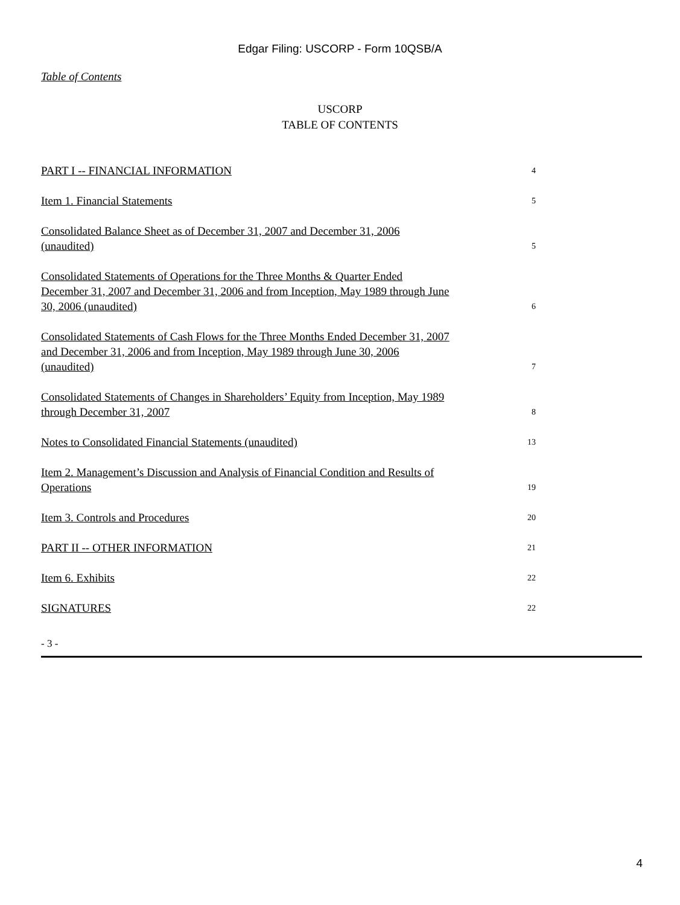Edgar Filing: USCORP - Form 10QSB/A
Table of Contents
USCORP
TABLE OF CONTENTS
| PART I -- FINANCIAL INFORMATION | 4 |
| Item 1. Financial Statements | 5 |
| Consolidated Balance Sheet as of December 31, 2007 and December 31, 2006 (unaudited) | 5 |
| Consolidated Statements of Operations for the Three Months & Quarter Ended December 31, 2007 and December 31, 2006 and from Inception, May 1989 through June 30, 2006 (unaudited) | 6 |
| Consolidated Statements of Cash Flows for the Three Months Ended December 31, 2007 and December 31, 2006 and from Inception, May 1989 through June 30, 2006 (unaudited) | 7 |
| Consolidated Statements of Changes in Shareholders’ Equity from Inception, May 1989 through December 31, 2007 | 8 |
| Notes to Consolidated Financial Statements (unaudited) | 13 |
| Item 2. Management’s Discussion and Analysis of Financial Condition and Results of Operations | 19 |
| Item 3. Controls and Procedures | 20 |
| PART II -- OTHER INFORMATION | 21 |
| Item 6. Exhibits | 22 |
| SIGNATURES | 22 |
- 3 -
4